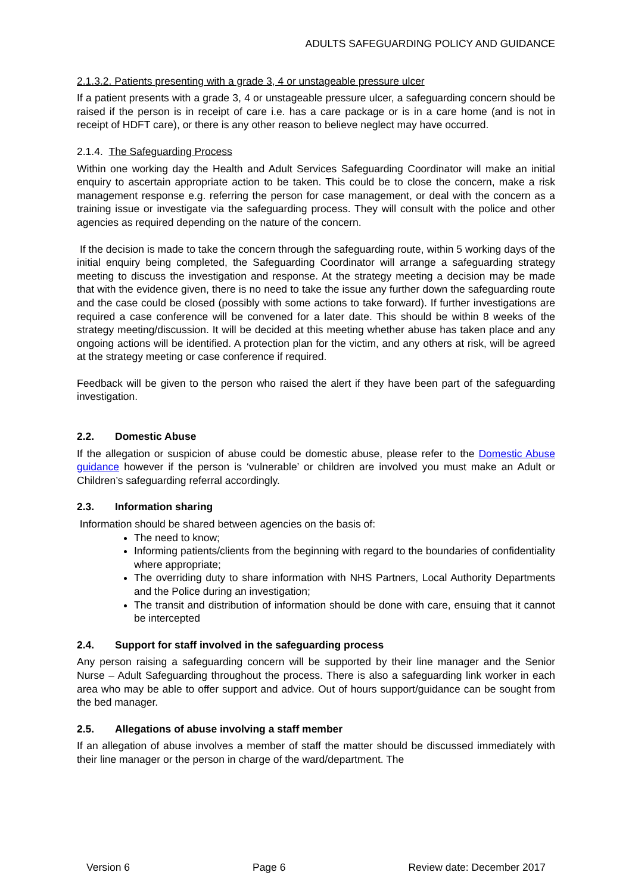ADULTS SAFEGUARDING POLICY AND GUIDANCE
2.1.3.2. Patients presenting with a grade 3, 4 or unstageable pressure ulcer
If a patient presents with a grade 3, 4 or unstageable pressure ulcer, a safeguarding concern should be raised if the person is in receipt of care i.e. has a care package or is in a care home (and is not in receipt of HDFT care), or there is any other reason to believe neglect may have occurred.
2.1.4. The Safeguarding Process
Within one working day the Health and Adult Services Safeguarding Coordinator will make an initial enquiry to ascertain appropriate action to be taken. This could be to close the concern, make a risk management response e.g. referring the person for case management, or deal with the concern as a training issue or investigate via the safeguarding process. They will consult with the police and other agencies as required depending on the nature of the concern.
If the decision is made to take the concern through the safeguarding route, within 5 working days of the initial enquiry being completed, the Safeguarding Coordinator will arrange a safeguarding strategy meeting to discuss the investigation and response. At the strategy meeting a decision may be made that with the evidence given, there is no need to take the issue any further down the safeguarding route and the case could be closed (possibly with some actions to take forward). If further investigations are required a case conference will be convened for a later date. This should be within 8 weeks of the strategy meeting/discussion. It will be decided at this meeting whether abuse has taken place and any ongoing actions will be identified. A protection plan for the victim, and any others at risk, will be agreed at the strategy meeting or case conference if required.
Feedback will be given to the person who raised the alert if they have been part of the safeguarding investigation.
2.2. Domestic Abuse
If the allegation or suspicion of abuse could be domestic abuse, please refer to the Domestic Abuse guidance however if the person is ‘vulnerable’ or children are involved you must make an Adult or Children’s safeguarding referral accordingly.
2.3. Information sharing
Information should be shared between agencies on the basis of:
The need to know;
Informing patients/clients from the beginning with regard to the boundaries of confidentiality where appropriate;
The overriding duty to share information with NHS Partners, Local Authority Departments and the Police during an investigation;
The transit and distribution of information should be done with care, ensuing that it cannot be intercepted
2.4. Support for staff involved in the safeguarding process
Any person raising a safeguarding concern will be supported by their line manager and the Senior Nurse – Adult Safeguarding throughout the process. There is also a safeguarding link worker in each area who may be able to offer support and advice. Out of hours support/guidance can be sought from the bed manager.
2.5. Allegations of abuse involving a staff member
If an allegation of abuse involves a member of staff the matter should be discussed immediately with their line manager or the person in charge of the ward/department. The
Version 6 Page 6 Review date: December 2017